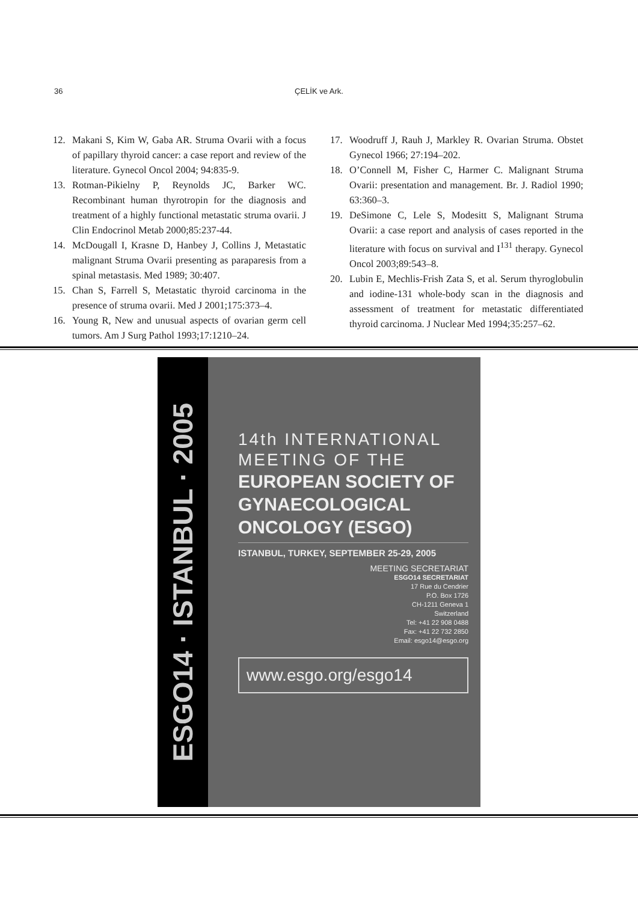36
ÇELİK ve Ark.
12. Makani S, Kim W, Gaba AR. Struma Ovarii with a focus of papillary thyroid cancer: a case report and review of the literature. Gynecol Oncol 2004; 94:835-9.
13. Rotman-Pikielny P, Reynolds JC, Barker WC. Recombinant human thyrotropin for the diagnosis and treatment of a highly functional metastatic struma ovarii. J Clin Endocrinol Metab 2000;85:237-44.
14. McDougall I, Krasne D, Hanbey J, Collins J, Metastatic malignant Struma Ovarii presenting as paraparesis from a spinal metastasis. Med 1989; 30:407.
15. Chan S, Farrell S, Metastatic thyroid carcinoma in the presence of struma ovarii. Med J 2001;175:373–4.
16. Young R, New and unusual aspects of ovarian germ cell tumors. Am J Surg Pathol 1993;17:1210–24.
17. Woodruff J, Rauh J, Markley R. Ovarian Struma. Obstet Gynecol 1966; 27:194–202.
18. O’Connell M, Fisher C, Harmer C. Malignant Struma Ovarii: presentation and management. Br. J. Radiol 1990; 63:360–3.
19. DeSimone C, Lele S, Modesitt S, Malignant Struma Ovarii: a case report and analysis of cases reported in the literature with focus on survival and I<sup>131</sup> therapy. Gynecol Oncol 2003;89:543–8.
20. Lubin E, Mechlis-Frish Zata S, et al. Serum thyroglobulin and iodine-131 whole-body scan in the diagnosis and assessment of treatment for metastatic differentiated thyroid carcinoma. J Nuclear Med 1994;35:257–62.
ESGO14 · ISTANBUL · 2005
14th INTERNATIONAL MEETING OF THE
EUROPEAN SOCIETY OF GYNAECOLOGICAL ONCOLOGY (ESGO)
ISTANBUL, TURKEY, SEPTEMBER 25-29, 2005
MEETING SECRETARIAT
ESGO14 SECRETARIAT
17 Rue du Cendrier
P.O. Box 1726
CH-1211 Geneva 1
Switzerland
Tel: +41 22 908 0488
Fax: +41 22 732 2850
Email: esgo14@esgo.org
www.esgo.org/esgo14